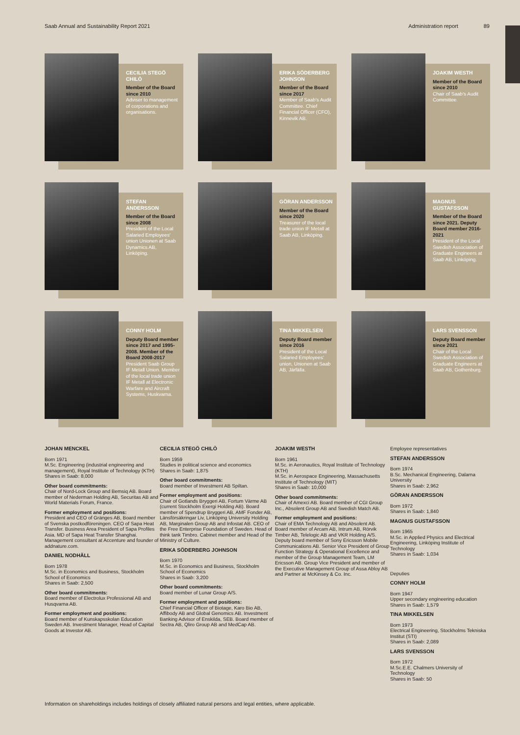Saab Annual and Sustainability Report 2021 Administration report 89
CECILIA STEGÖ CHILÒ
Member of the Board since 2010
Adviser to management of corporations and organisations.
ERIKA SÖDERBERG JOHNSON
Member of the Board since 2017
Member of Saab's Audit Committee. Chief Financial Officer (CFO), Kinnevik AB.
JOAKIM WESTH
Member of the Board since 2010
Chair of Saab's Audit Committee.
STEFAN ANDERSSON
Member of the Board since 2008
President of the Local Salaried Employees' union Unionen at Saab Dynamics AB, Linköping.
GÖRAN ANDERSSON
Member of the Board since 2020
Treasurer of the local trade union IF Metall at Saab AB, Linköping.
MAGNUS GUSTAFSSON
Member of the Board since 2021. Deputy Board member 2016-2021
President of the Local Swedish Association of Graduate Engineers at Saab AB, Linköping.
CONNY HOLM
Deputy Board member since 2017 and 1995-2008. Member of the Board 2008-2017
President Saab Group IF Metall Union. Member of the local trade union IF Metall at Electronic Warfare and Aircraft Systems, Huskvarna.
TINA MIKKELSEN
Deputy Board member since 2016
President of the Local Salaried Employees' union, Unionen at Saab AB, Järfälla.
LARS SVENSSON
Deputy Board member since 2021
Chair of the Local Swedish Association of Graduate Engineers at Saab AB, Gothenburg.
JOHAN MENCKEL
Born 1971
M.Sc. Engineering (industrial engineering and management), Royal Institute of Technology (KTH)
Shares in Saab: 8,000
Other board commitments:
Chair of Nord-Lock Group and Bemsiq AB. Board member of Nederman Holding AB, Securitas AB and World Materials Forum, France.
Former employment and positions:
President and CEO of Gränges AB, Board member of Svenska postkodföreningen. CEO of Sapa Heat Transfer. Business Area President of Sapa Profiles Asia. MD of Sapa Heat Transfer Shanghai. Management consultant at Accenture and founder of addnature.com.
DANIEL NODHÄLL
Born 1978
M.Sc. in Economics and Business, Stockholm School of Economics
Shares in Saab: 2,500
Other board commitments:
Board member of Electrolux Professional AB and Husqvarna AB.
Former employment and positions:
Board member of Kunskapsskolan Education Sweden AB. Investment Manager, Head of Capital Goods at Investor AB.
CECILIA STEGÖ CHILÒ
Born 1959
Studies in political science and economics
Shares in Saab: 1,875
Other board commitments:
Board member of Investment AB Spiltan.
Former employment and positions:
Chair of Gotlands Bryggeri AB, Fortum Värme AB (current Stockholm Exergi Holding AB). Board member of Spendrup Bryggeri AB, AMF Fonder AB, Länsförsäkringar Liv, Linköping University Holding AB, Marginalen Group AB and Infostat AB. CEO of the Free Enterprise Foundation of Sweden. Head of think tank Timbro. Cabinet member and Head of the Ministry of Culture.
ERIKA SÖDERBERG JOHNSON
Born 1970
M.Sc. in Economics and Business, Stockholm School of Economics
Shares in Saab: 3,200
Other board commitments:
Board member of Lunar Group A/S.
Former employment and positions:
Chief Financial Officer of Biotage, Karo Bio AB, Affibody AB and Global Genomics AB. Investment Banking Advisor of Enskilda, SEB. Board member of Sectra AB, Qliro Group AB and MedCap AB.
JOAKIM WESTH
Born 1961
M.Sc. in Aeronautics, Royal Institute of Technology (KTH)
M.Sc. in Aerospace Engineering, Massachusetts Institute of Technology (MIT)
Shares in Saab: 10,000
Other board commitments:
Chair of Amexci AB. Board member of CGI Group Inc., Absolent Group AB and Swedish Match AB.
Former employment and positions:
Chair of EMA Technology AB and Absolent AB. Board member of Arcam AB, Intrum AB, Rörvik Timber AB, Telelogic AB and VKR Holding A/S. Deputy board member of Sony Ericsson Mobile Communications AB. Senior Vice President of Group Function Strategy & Operational Excellence and member of the Group Management Team, LM Ericsson AB. Group Vice President and member of the Executive Management Group of Assa Abloy AB and Partner at McKinsey & Co. Inc.
Employee representatives
STEFAN ANDERSSON
Born 1974
B.Sc. Mechanical Engineering, Dalarna University
Shares in Saab: 2,962
GÖRAN ANDERSSON
Born 1972
Shares in Saab: 1,840
MAGNUS GUSTAFSSON
Born 1965
M.Sc. in Applied Physics and Electrical Engineering, Linköping Institute of Technology
Shares in Saab: 1,034
Deputies
CONNY HOLM
Born 1947
Upper secondary engineering education
Shares in Saab: 1,579
TINA MIKKELSEN
Born 1973
Electrical Engineering, Stockholms Tekniska Institut (STI)
Shares in Saab: 2,089
LARS SVENSSON
Born 1972
M.Sc.E.E. Chalmers University of Technology
Shares in Saab: 50
Information on shareholdings includes holdings of closely affiliated natural persons and legal entities, where applicable.